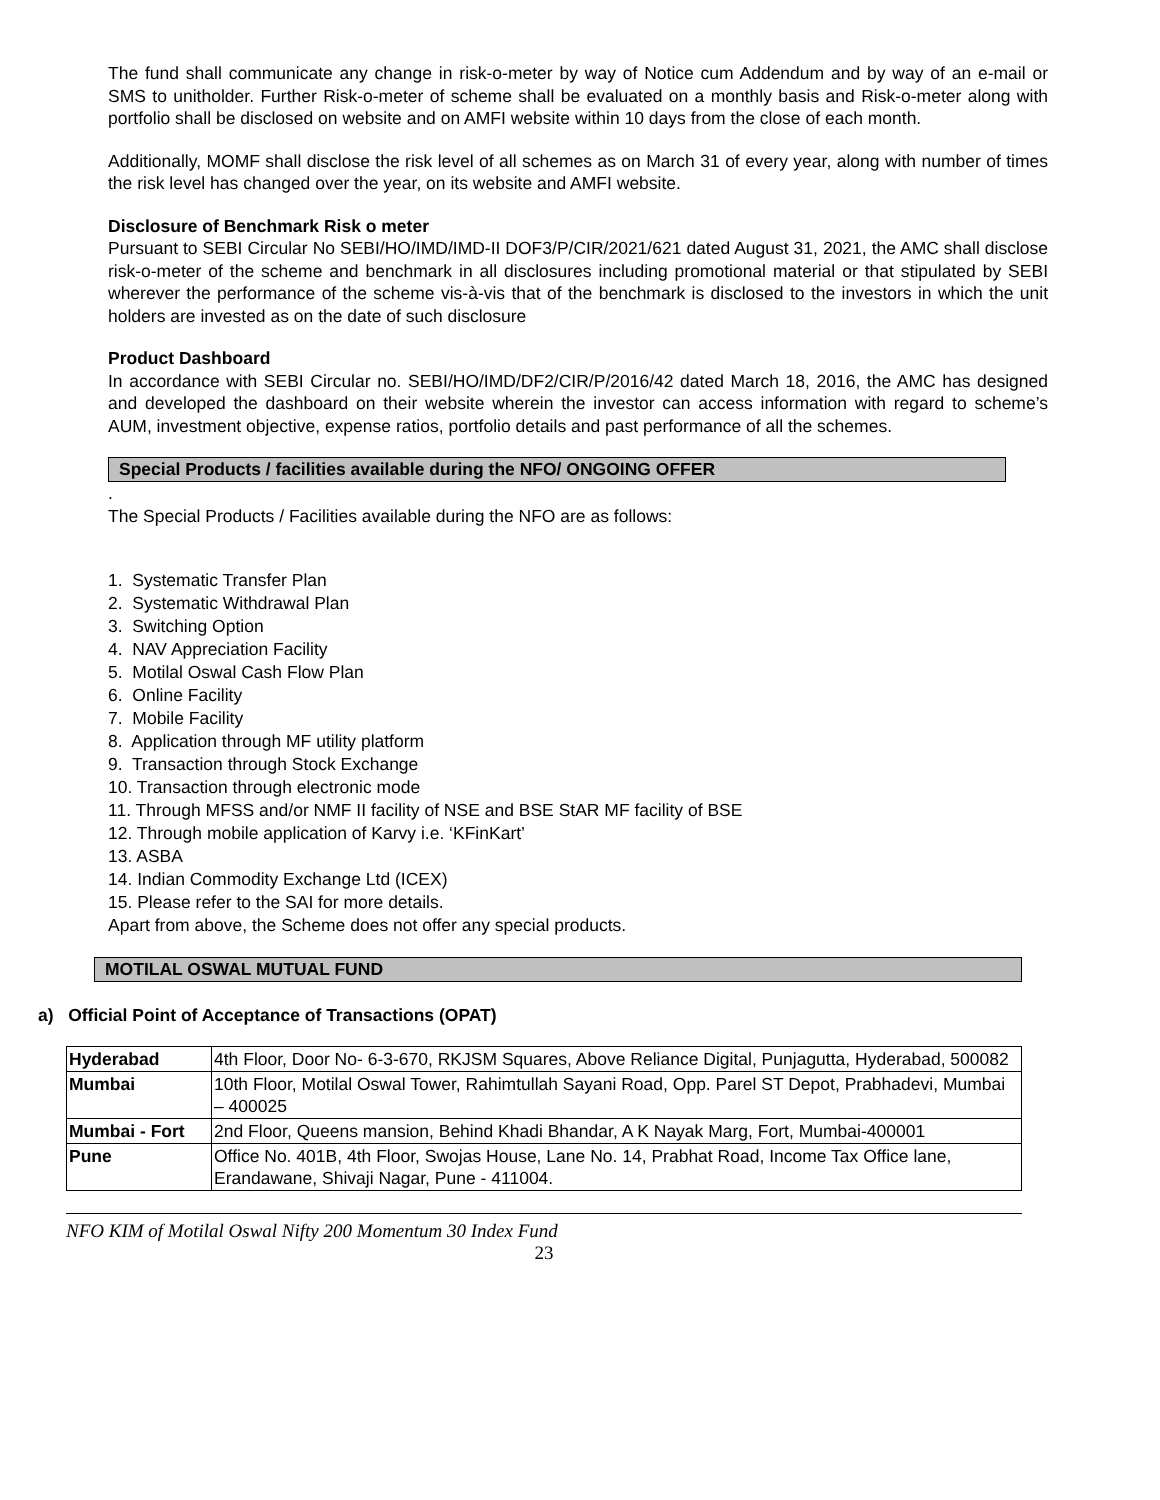The fund shall communicate any change in risk-o-meter by way of Notice cum Addendum and by way of an e-mail or SMS to unitholder. Further Risk-o-meter of scheme shall be evaluated on a monthly basis and Risk-o-meter along with portfolio shall be disclosed on website and on AMFI website within 10 days from the close of each month.
Additionally, MOMF shall disclose the risk level of all schemes as on March 31 of every year, along with number of times the risk level has changed over the year, on its website and AMFI website.
Disclosure of Benchmark Risk o meter
Pursuant to SEBI Circular No SEBI/HO/IMD/IMD-II DOF3/P/CIR/2021/621 dated August 31, 2021, the AMC shall disclose risk-o-meter of the scheme and benchmark in all disclosures including promotional material or that stipulated by SEBI wherever the performance of the scheme vis-à-vis that of the benchmark is disclosed to the investors in which the unit holders are invested as on the date of such disclosure
Product Dashboard
In accordance with SEBI Circular no. SEBI/HO/IMD/DF2/CIR/P/2016/42 dated March 18, 2016, the AMC has designed and developed the dashboard on their website wherein the investor can access information with regard to scheme’s AUM, investment objective, expense ratios, portfolio details and past performance of all the schemes.
Special Products / facilities available during the NFO/ ONGOING OFFER
.
The Special Products / Facilities available during the NFO are as follows:
1. Systematic Transfer Plan
2. Systematic Withdrawal Plan
3. Switching Option
4. NAV Appreciation Facility
5. Motilal Oswal Cash Flow Plan
6. Online Facility
7. Mobile Facility
8. Application through MF utility platform
9. Transaction through Stock Exchange
10. Transaction through electronic mode
11. Through MFSS and/or NMF II facility of NSE and BSE StAR MF facility of BSE
12. Through mobile application of Karvy i.e. ‘KFinKart’
13. ASBA
14. Indian Commodity Exchange Ltd (ICEX)
15. Please refer to the SAI for more details.
Apart from above, the Scheme does not offer any special products.
MOTILAL OSWAL MUTUAL FUND
a) Official Point of Acceptance of Transactions (OPAT)
| Hyderabad | 4th Floor, Door No- 6-3-670, RKJSM Squares, Above Reliance Digital, Punjagutta, Hyderabad, 500082 |
| Mumbai | 10th Floor, Motilal Oswal Tower, Rahimtullah Sayani Road, Opp. Parel ST Depot, Prabhadevi, Mumbai – 400025 |
| Mumbai - Fort | 2nd Floor, Queens mansion, Behind Khadi Bhandar, A K Nayak Marg, Fort, Mumbai-400001 |
| Pune | Office No. 401B, 4th Floor, Swojas House, Lane No. 14, Prabhat Road, Income Tax Office lane, Erandawane, Shivaji Nagar, Pune - 411004. |
NFO KIM of Motilal Oswal Nifty 200 Momentum 30 Index Fund
23